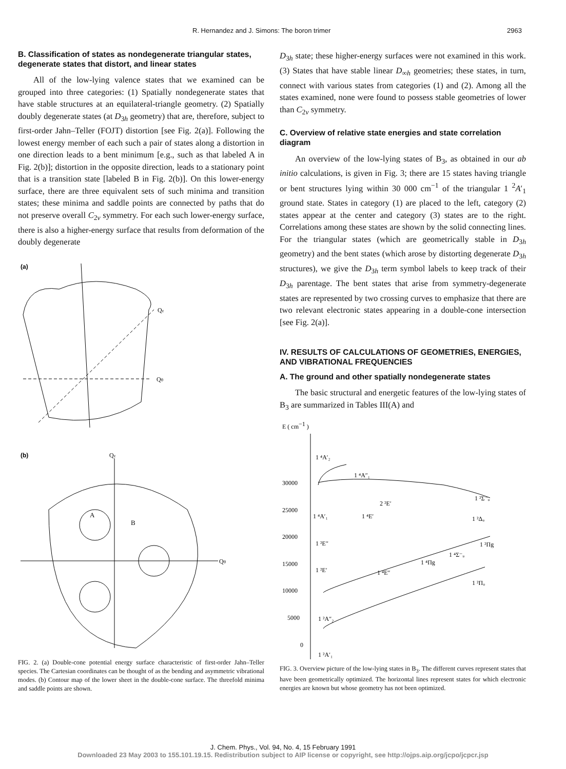R. Hernandez and J. Simons: The boron trimer 2963
B. Classification of states as nondegenerate triangular states, degenerate states that distort, and linear states
All of the low-lying valence states that we examined can be grouped into three categories: (1) Spatially nondegenerate states that have stable structures at an equilateral-triangle geometry. (2) Spatially doubly degenerate states (at D<sub>3h</sub> geometry) that are, therefore, subject to first-order Jahn–Teller (FOJT) distortion [see Fig. 2(a)]. Following the lowest energy member of each such a pair of states along a distortion in one direction leads to a bent minimum [e.g., such as that labeled A in Fig. 2(b)]; distortion in the opposite direction, leads to a stationary point that is a transition state [labeled B in Fig. 2(b)]. On this lower-energy surface, there are three equivalent sets of such minima and transition states; these minima and saddle points are connected by paths that do not preserve overall C<sub>2v</sub> symmetry. For each such lower-energy surface, there is also a higher-energy surface that results from deformation of the doubly degenerate
(a)
Qθ
Qε
(b)
Qε
Qθ
A
B
FIG. 2. (a) Double-cone potential energy surface characteristic of first-order Jahn–Teller species. The Cartesian coordinates can be thought of as the bending and asymmetric vibrational modes. (b) Contour map of the lower sheet in the double-cone surface. The threefold minima and saddle points are shown.
D<sub>3h</sub> state; these higher-energy surfaces were not examined in this work. (3) States that have stable linear D<sub>∞h</sub> geometries; these states, in turn, connect with various states from categories (1) and (2). Among all the states examined, none were found to possess stable geometries of lower than C<sub>2v</sub> symmetry.
C. Overview of relative state energies and state correlation diagram
An overview of the low-lying states of B<sub>3</sub>, as obtained in our ab initio calculations, is given in Fig. 3; there are 15 states having triangle or bent structures lying within 30 000 cm<sup>−1</sup> of the triangular 1 <sup>2</sup>A′<sub>1</sub> ground state. States in category (1) are placed to the left, category (2) states appear at the center and category (3) states are to the right. Correlations among these states are shown by the solid connecting lines. For the triangular states (which are geometrically stable in D<sub>3h</sub> geometry) and the bent states (which arose by distorting degenerate D<sub>3h</sub> structures), we give the D<sub>3h</sub> term symbol labels to keep track of their D<sub>3h</sub> parentage. The bent states that arise from symmetry-degenerate states are represented by two crossing curves to emphasize that there are two relevant electronic states appearing in a double-cone intersection [see Fig. 2(a)].
IV. RESULTS OF CALCULATIONS OF GEOMETRIES, ENERGIES, AND VIBRATIONAL FREQUENCIES
A. The ground and other spatially nondegenerate states
The basic structural and energetic features of the low-lying states of B<sub>3</sub> are summarized in Tables III(A) and
E ( cm−1 )
30000
25000
20000
15000
10000
5000
0
1 ⁴A′₂
1 ⁴A″₁
2 ²E′
1 ²Σ⁻ᵤ
1 ⁴A′₁
1 ⁴E′
1 ²Δᵤ
1 ²E″
1 ²Πg
1 ⁴Σ⁻ᵤ
1 ⁴Πg
1 ²E′
1 ⁴E″
1 ²Πᵤ
1 ²A″₂
1 ²A′₁
FIG. 3. Overview picture of the low-lying states in B<sub>3</sub>. The different curves represent states that have been geometrically optimized. The horizontal lines represent states for which electronic energies are known but whose geometry has not been optimized.
J. Chem. Phys., Vol. 94, No. 4, 15 February 1991
Downloaded 23 May 2003 to 155.101.19.15. Redistribution subject to AIP license or copyright, see http://ojps.aip.org/jcpo/jcpcr.jsp